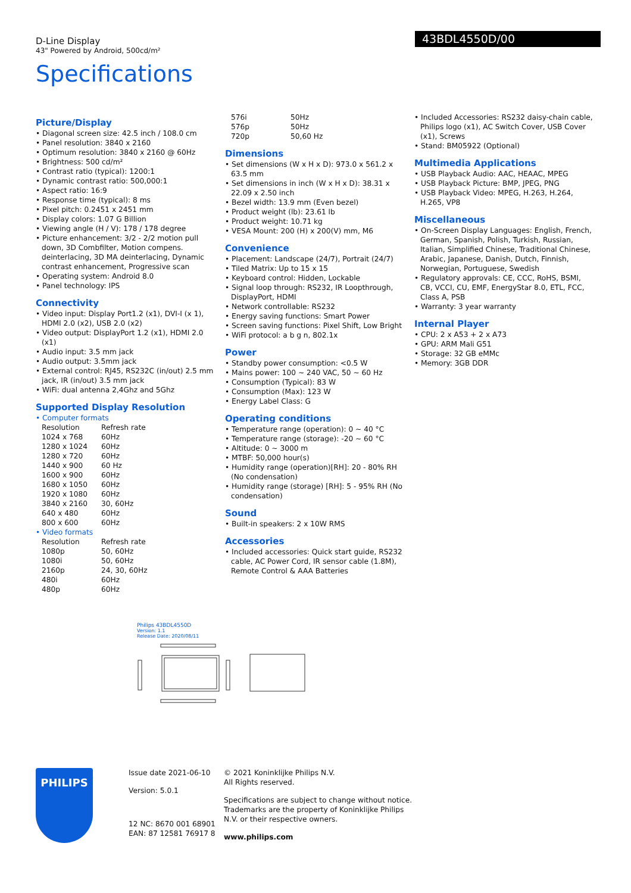D-Line Display
43" Powered by Android, 500cd/m²
Specifications
43BDL4550D/00
Picture/Display
• Diagonal screen size: 42.5 inch / 108.0 cm
• Panel resolution: 3840 x 2160
• Optimum resolution: 3840 x 2160 @ 60Hz
• Brightness: 500 cd/m²
• Contrast ratio (typical): 1200:1
• Dynamic contrast ratio: 500,000:1
• Aspect ratio: 16:9
• Response time (typical): 8 ms
• Pixel pitch: 0.2451 x 2451 mm
• Display colors: 1.07 G Billion
• Viewing angle (H / V): 178 / 178 degree
• Picture enhancement: 3/2 - 2/2 motion pull down, 3D Combfilter, Motion compens. deinterlacing, 3D MA deinterlacing, Dynamic contrast enhancement, Progressive scan
• Operating system: Android 8.0
• Panel technology: IPS
Connectivity
• Video input: Display Port1.2 (x1), DVI-I (x 1), HDMI 2.0 (x2), USB 2.0 (x2)
• Video output: DisplayPort 1.2 (x1), HDMI 2.0 (x1)
• Audio input: 3.5 mm jack
• Audio output: 3.5mm jack
• External control: RJ45, RS232C (in/out) 2.5 mm jack, IR (in/out) 3.5 mm jack
• WiFi: dual antenna 2,4Ghz and 5Ghz
Supported Display Resolution
• Computer formats
| Resolution | Refresh rate |
| 1024 x 768 | 60Hz |
| 1280 x 1024 | 60Hz |
| 1280 x 720 | 60Hz |
| 1440 x 900 | 60 Hz |
| 1600 x 900 | 60Hz |
| 1680 x 1050 | 60Hz |
| 1920 x 1080 | 60Hz |
| 3840 x 2160 | 30, 60Hz |
| 640 x 480 | 60Hz |
| 800 x 600 | 60Hz |
• Video formats
| Resolution | Refresh rate |
| 1080p | 50, 60Hz |
| 1080i | 50, 60Hz |
| 2160p | 24, 30, 60Hz |
| 480i | 60Hz |
| 480p | 60Hz |
| 576i | 50Hz |
| 576p | 50Hz |
| 720p | 50,60 Hz |
Dimensions
• Set dimensions (W x H x D): 973.0 x 561.2 x 63.5 mm
• Set dimensions in inch (W x H x D): 38.31 x 22.09 x 2.50 inch
• Bezel width: 13.9 mm (Even bezel)
• Product weight (lb): 23.61 lb
• Product weight: 10.71 kg
• VESA Mount: 200 (H) x 200(V) mm, M6
Convenience
• Placement: Landscape (24/7), Portrait (24/7)
• Tiled Matrix: Up to 15 x 15
• Keyboard control: Hidden, Lockable
• Signal loop through: RS232, IR Loopthrough, DisplayPort, HDMI
• Network controllable: RS232
• Energy saving functions: Smart Power
• Screen saving functions: Pixel Shift, Low Bright
• WiFi protocol: a b g n, 802.1x
Power
• Standby power consumption: <0.5 W
• Mains power: 100 ~ 240 VAC, 50 ~ 60 Hz
• Consumption (Typical): 83 W
• Consumption (Max): 123 W
• Energy Label Class: G
Operating conditions
• Temperature range (operation): 0 ~ 40 °C
• Temperature range (storage): -20 ~ 60 °C
• Altitude: 0 ~ 3000 m
• MTBF: 50,000 hour(s)
• Humidity range (operation)[RH]: 20 - 80% RH (No condensation)
• Humidity range (storage) [RH]: 5 - 95% RH (No condensation)
Sound
• Built-in speakers: 2 x 10W RMS
Accessories
• Included accessories: Quick start guide, RS232 cable, AC Power Cord, IR sensor cable (1.8M), Remote Control & AAA Batteries
• Included Accessories: RS232 daisy-chain cable, Philips logo (x1), AC Switch Cover, USB Cover (x1), Screws
• Stand: BM05922 (Optional)
Multimedia Applications
• USB Playback Audio: AAC, HEAAC, MPEG
• USB Playback Picture: BMP, JPEG, PNG
• USB Playback Video: MPEG, H.263, H.264, H.265, VP8
Miscellaneous
• On-Screen Display Languages: English, French, German, Spanish, Polish, Turkish, Russian, Italian, Simplified Chinese, Traditional Chinese, Arabic, Japanese, Danish, Dutch, Finnish, Norwegian, Portuguese, Swedish
• Regulatory approvals: CE, CCC, RoHS, BSMI, CB, VCCI, CU, EMF, EnergyStar 8.0, ETL, FCC, Class A, PSB
• Warranty: 3 year warranty
Internal Player
• CPU: 2 x A53 + 2 x A73
• GPU: ARM Mali G51
• Storage: 32 GB eMMc
• Memory: 3GB DDR
Philips 43BDL4550D
Version: 1.1
Release Date: 2020/08/11
PHILIPS
Issue date 2021-06-10
Version: 5.0.1
12 NC: 8670 001 68901
EAN: 87 12581 76917 8
© 2021 Koninklijke Philips N.V.
All Rights reserved.
Specifications are subject to change without notice. Trademarks are the property of Koninklijke Philips N.V. or their respective owners.
www.philips.com